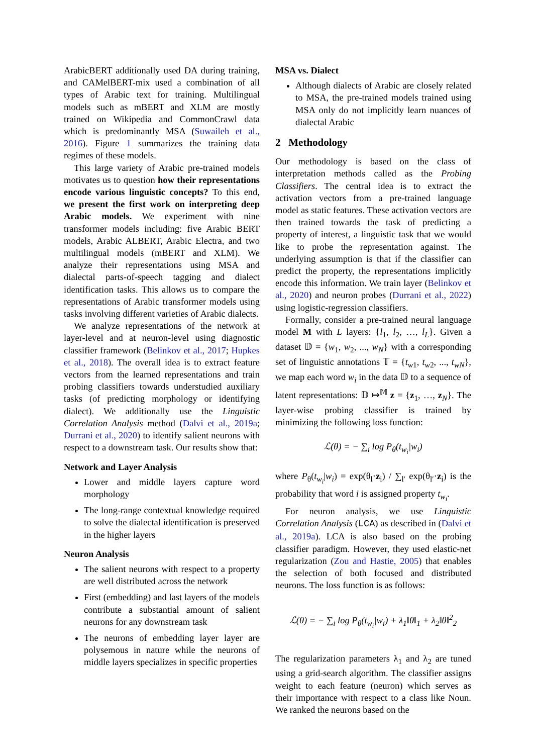ArabicBERT additionally used DA during training, and CAMelBERT-mix used a combination of all types of Arabic text for training. Multilingual models such as mBERT and XLM are mostly trained on Wikipedia and CommonCrawl data which is predominantly MSA (Suwaileh et al., 2016). Figure 1 summarizes the training data regimes of these models.
This large variety of Arabic pre-trained models motivates us to question how their representations encode various linguistic concepts? To this end, we present the first work on interpreting deep Arabic models. We experiment with nine transformer models including: five Arabic BERT models, Arabic ALBERT, Arabic Electra, and two multilingual models (mBERT and XLM). We analyze their representations using MSA and dialectal parts-of-speech tagging and dialect identification tasks. This allows us to compare the representations of Arabic transformer models using tasks involving different varieties of Arabic dialects.
We analyze representations of the network at layer-level and at neuron-level using diagnostic classifier framework (Belinkov et al., 2017; Hupkes et al., 2018). The overall idea is to extract feature vectors from the learned representations and train probing classifiers towards understudied auxiliary tasks (of predicting morphology or identifying dialect). We additionally use the Linguistic Correlation Analysis method (Dalvi et al., 2019a; Durrani et al., 2020) to identify salient neurons with respect to a downstream task. Our results show that:
Network and Layer Analysis
Lower and middle layers capture word morphology
The long-range contextual knowledge required to solve the dialectal identification is preserved in the higher layers
Neuron Analysis
The salient neurons with respect to a property are well distributed across the network
First (embedding) and last layers of the models contribute a substantial amount of salient neurons for any downstream task
The neurons of embedding layer layer are polysemous in nature while the neurons of middle layers specializes in specific properties
MSA vs. Dialect
Although dialects of Arabic are closely related to MSA, the pre-trained models trained using MSA only do not implicitly learn nuances of dialectal Arabic
2 Methodology
Our methodology is based on the class of interpretation methods called as the Probing Classifiers. The central idea is to extract the activation vectors from a pre-trained language model as static features. These activation vectors are then trained towards the task of predicting a property of interest, a linguistic task that we would like to probe the representation against. The underlying assumption is that if the classifier can predict the property, the representations implicitly encode this information. We train layer (Belinkov et al., 2020) and neuron probes (Durrani et al., 2022) using logistic-regression classifiers.
Formally, consider a pre-trained neural language model M with L layers: {l<sub>1</sub>, l<sub>2</sub>, …, l<sub>L</sub>}. Given a dataset 𝔻 = {w<sub>1</sub>, w<sub>2</sub>, ..., w<sub>N</sub>} with a corresponding set of linguistic annotations 𝕋 = {t<sub>w1</sub>, t<sub>w2</sub>, ..., t<sub>wN</sub>}, we map each word w<sub>i</sub> in the data 𝔻 to a sequence of latent representations: 𝔻 ↦<sup>𝕄</sup> z = {z<sub>1</sub>, …, z<sub>N</sub>}. The layer-wise probing classifier is trained by minimizing the following loss function:
ℒ(θ) = − ∑<sub>i</sub> log P<sub>θ</sub>(t<sub>w<sub>i</sub></sub>|w<sub>i</sub>)
where P<sub>θ</sub>(t<sub>w<sub>i</sub></sub>|w<sub>i</sub>) = exp(θ<sub>l</sub>·z<sub>i</sub>) / ∑<sub>l′</sub> exp(θ<sub>l′</sub>·z<sub>i</sub>) is the probability that word i is assigned property t<sub>w<sub>i</sub></sub>.
For neuron analysis, we use Linguistic Correlation Analysis (LCA) as described in (Dalvi et al., 2019a). LCA is also based on the probing classifier paradigm. However, they used elastic-net regularization (Zou and Hastie, 2005) that enables the selection of both focused and distributed neurons. The loss function is as follows:
ℒ(θ) = − ∑<sub>i</sub> log P<sub>θ</sub>(t<sub>w<sub>i</sub></sub>|w<sub>i</sub>) + λ<sub>1</sub>‖θ‖<sub>1</sub> + λ<sub>2</sub>‖θ‖<sup>2</sup><sub>2</sub>
The regularization parameters λ<sub>1</sub> and λ<sub>2</sub> are tuned using a grid-search algorithm. The classifier assigns weight to each feature (neuron) which serves as their importance with respect to a class like Noun. We ranked the neurons based on the